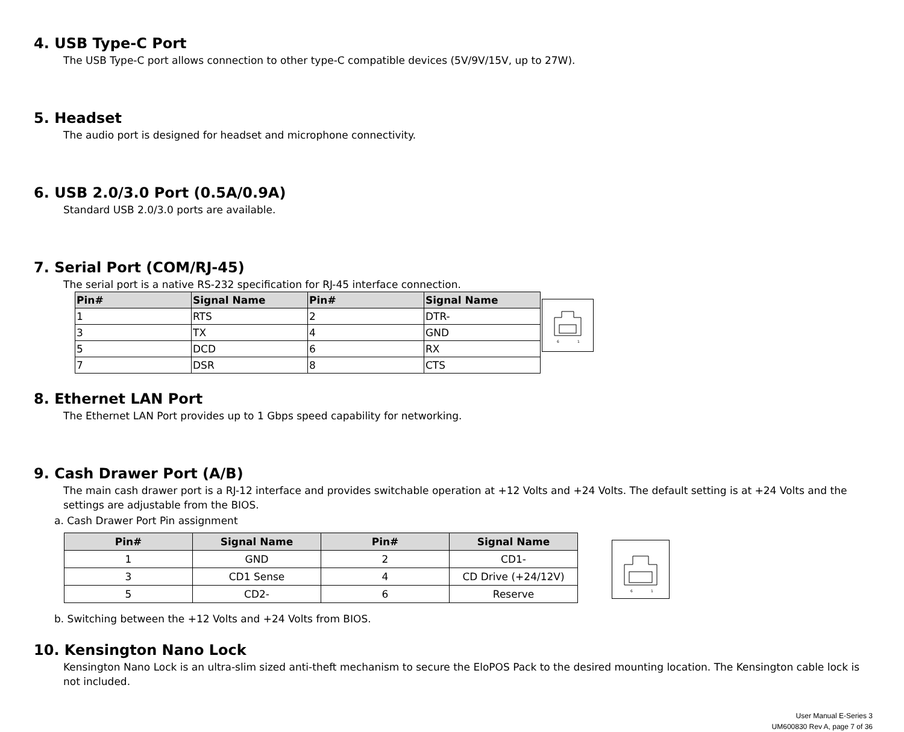4. USB Type-C Port
The USB Type-C port allows connection to other type-C compatible devices (5V/9V/15V, up to 27W).
5. Headset
The audio port is designed for headset and microphone connectivity.
6. USB 2.0/3.0 Port (0.5A/0.9A)
Standard USB 2.0/3.0 ports are available.
7. Serial Port (COM/RJ-45)
The serial port is a native RS-232 specification for RJ-45 interface connection.
| Pin# | Signal Name | Pin# | Signal Name |
| --- | --- | --- | --- |
| 1 | RTS | 2 | DTR- |
| 3 | TX | 4 | GND |
| 5 | DCD | 6 | RX |
| 7 | DSR | 8 | CTS |
6
1
8. Ethernet LAN Port
The Ethernet LAN Port provides up to 1 Gbps speed capability for networking.
9. Cash Drawer Port (A/B)
The main cash drawer port is a RJ-12 interface and provides switchable operation at +12 Volts and +24 Volts. The default setting is at +24 Volts and the settings are adjustable from the BIOS.
a. Cash Drawer Port Pin assignment
| Pin# | Signal Name | Pin# | Signal Name |
| --- | --- | --- | --- |
| 1 | GND | 2 | CD1- |
| 3 | CD1 Sense | 4 | CD Drive (+24/12V) |
| 5 | CD2- | 6 | Reserve |
6
1
b. Switching between the +12 Volts and +24 Volts from BIOS.
10. Kensington Nano Lock
Kensington Nano Lock is an ultra-slim sized anti-theft mechanism to secure the EloPOS Pack to the desired mounting location. The Kensington cable lock is not included.
User Manual E-Series 3
UM600830 Rev A, page 7 of 36